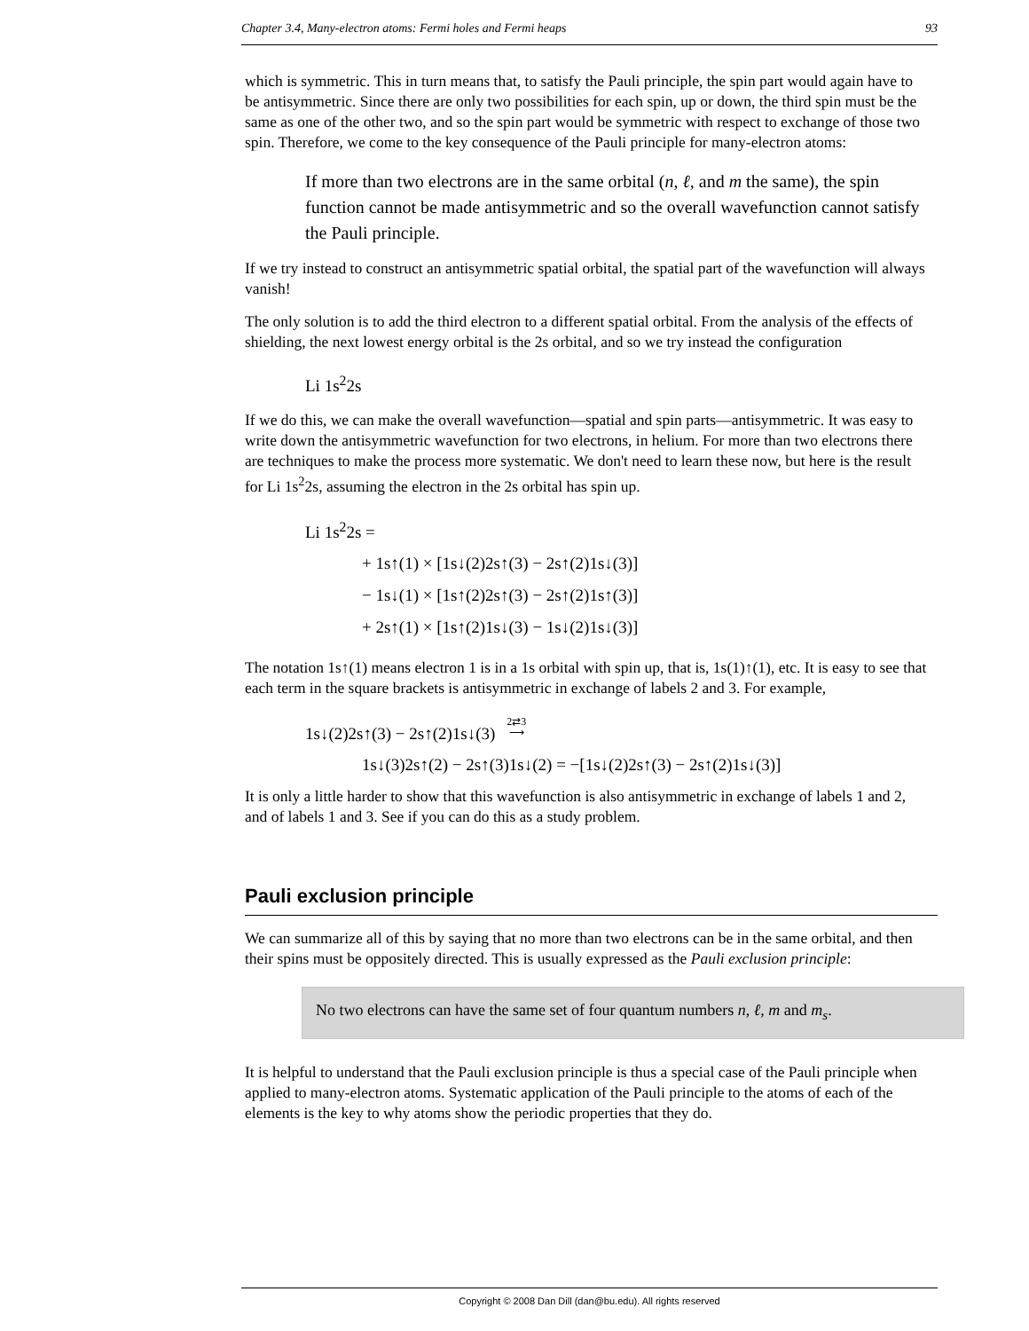Chapter 3.4, Many-electron atoms: Fermi holes and Fermi heaps 93
which is symmetric. This in turn means that, to satisfy the Pauli principle, the spin part would again have to be antisymmetric. Since there are only two possibilities for each spin, up or down, the third spin must be the same as one of the other two, and so the spin part would be symmetric with respect to exchange of those two spin. Therefore, we come to the key consequence of the Pauli principle for many-electron atoms:
If more than two electrons are in the same orbital (n, ℓ, and m the same), the spin function cannot be made antisymmetric and so the overall wavefunction cannot satisfy the Pauli principle.
If we try instead to construct an antisymmetric spatial orbital, the spatial part of the wavefunction will always vanish!
The only solution is to add the third electron to a different spatial orbital. From the analysis of the effects of shielding, the next lowest energy orbital is the 2s orbital, and so we try instead the configuration
Li 1s<sup>2</sup>2s
If we do this, we can make the overall wavefunction—spatial and spin parts—antisymmetric. It was easy to write down the antisymmetric wavefunction for two electrons, in helium. For more than two electrons there are techniques to make the process more systematic. We don't need to learn these now, but here is the result for Li 1s<sup>2</sup>2s, assuming the electron in the 2s orbital has spin up.
Li 1s<sup>2</sup>2s =
+ 1s↑(1) × [1s↓(2)2s↑(3) − 2s↑(2)1s↓(3)]
− 1s↓(1) × [1s↑(2)2s↑(3) − 2s↑(2)1s↑(3)]
+ 2s↑(1) × [1s↑(2)1s↓(3) − 1s↓(2)1s↓(3)]
The notation 1s↑(1) means electron 1 is in a 1s orbital with spin up, that is, 1s(1)↑(1), etc. It is easy to see that each term in the square brackets is antisymmetric in exchange of labels 2 and 3. For example,
1s↓(2)2s↑(3) − 2s↑(2)1s↓(3) 2⇄3
⟶
1s↓(3)2s↑(2) − 2s↑(3)1s↓(2) = −[1s↓(2)2s↑(3) − 2s↑(2)1s↓(3)]
It is only a little harder to show that this wavefunction is also antisymmetric in exchange of labels 1 and 2, and of labels 1 and 3. See if you can do this as a study problem.
Pauli exclusion principle
We can summarize all of this by saying that no more than two electrons can be in the same orbital, and then their spins must be oppositely directed. This is usually expressed as the Pauli exclusion principle:
No two electrons can have the same set of four quantum numbers n, ℓ, m and m<sub>s</sub>.
It is helpful to understand that the Pauli exclusion principle is thus a special case of the Pauli principle when applied to many-electron atoms. Systematic application of the Pauli principle to the atoms of each of the elements is the key to why atoms show the periodic properties that they do.
Copyright © 2008 Dan Dill (dan@bu.edu). All rights reserved